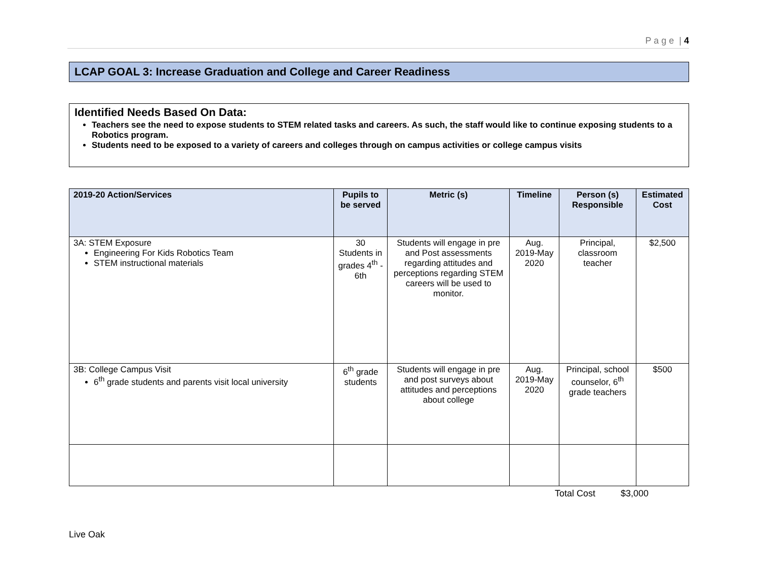P a g e | 4
LCAP GOAL 3: Increase Graduation and College and Career Readiness
Identified Needs Based On Data:
Teachers see the need to expose students to STEM related tasks and careers. As such, the staff would like to continue exposing students to a Robotics program.
Students need to be exposed to a variety of careers and colleges through on campus activities or college campus visits
| 2019-20 Action/Services | Pupils to be served | Metric (s) | Timeline | Person (s) Responsible | Estimated Cost |
| --- | --- | --- | --- | --- | --- |
| 3A: STEM Exposure Engineering For Kids Robotics Team STEM instructional materials | 30 Students in grades 4<sup>th</sup> - 6th | Students will engage in pre and Post assessments regarding attitudes and perceptions regarding STEM careers will be used to monitor. | Aug. 2019-May 2020 | Principal, classroom teacher | $2,500 |
| 3B: College Campus Visit 6<sup>th</sup> grade students and parents visit local university | 6<sup>th</sup> grade students | Students will engage in pre and post surveys about attitudes and perceptions about college | Aug. 2019-May 2020 | Principal, school counselor, 6<sup>th</sup> grade teachers | $500 |
Total Cost $3,000
Live Oak